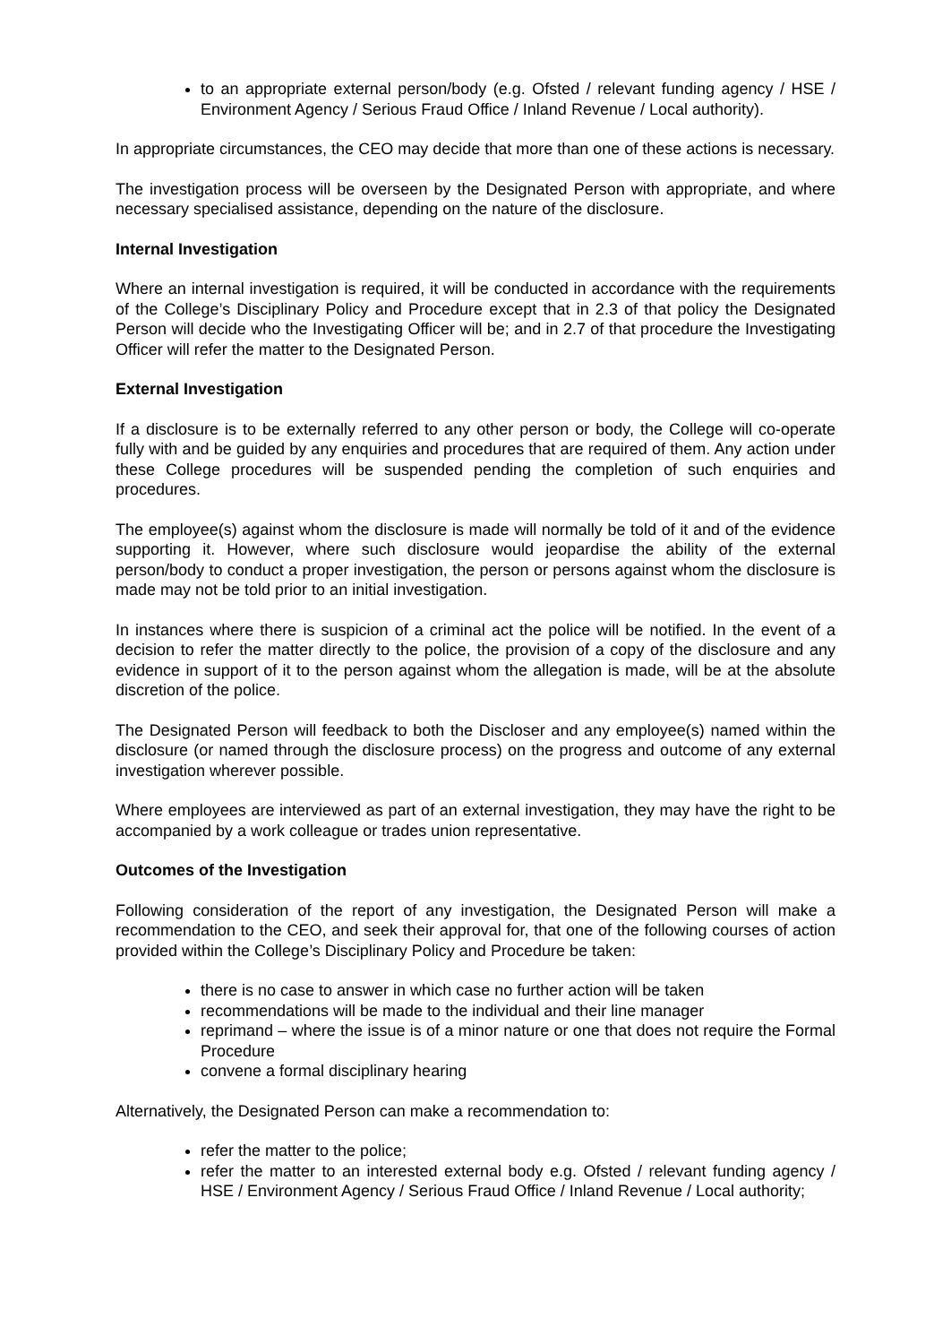to an appropriate external person/body (e.g. Ofsted / relevant funding agency / HSE / Environment Agency / Serious Fraud Office / Inland Revenue / Local authority).
In appropriate circumstances, the CEO may decide that more than one of these actions is necessary.
The investigation process will be overseen by the Designated Person with appropriate, and where necessary specialised assistance, depending on the nature of the disclosure.
Internal Investigation
Where an internal investigation is required, it will be conducted in accordance with the requirements of the College’s Disciplinary Policy and Procedure except that in 2.3 of that policy the Designated Person will decide who the Investigating Officer will be; and in 2.7 of that procedure the Investigating Officer will refer the matter to the Designated Person.
External Investigation
If a disclosure is to be externally referred to any other person or body, the College will co-operate fully with and be guided by any enquiries and procedures that are required of them. Any action under these College procedures will be suspended pending the completion of such enquiries and procedures.
The employee(s) against whom the disclosure is made will normally be told of it and of the evidence supporting it. However, where such disclosure would jeopardise the ability of the external person/body to conduct a proper investigation, the person or persons against whom the disclosure is made may not be told prior to an initial investigation.
In instances where there is suspicion of a criminal act the police will be notified. In the event of a decision to refer the matter directly to the police, the provision of a copy of the disclosure and any evidence in support of it to the person against whom the allegation is made, will be at the absolute discretion of the police.
The Designated Person will feedback to both the Discloser and any employee(s) named within the disclosure (or named through the disclosure process) on the progress and outcome of any external investigation wherever possible.
Where employees are interviewed as part of an external investigation, they may have the right to be accompanied by a work colleague or trades union representative.
Outcomes of the Investigation
Following consideration of the report of any investigation, the Designated Person will make a recommendation to the CEO, and seek their approval for, that one of the following courses of action provided within the College’s Disciplinary Policy and Procedure be taken:
there is no case to answer in which case no further action will be taken
recommendations will be made to the individual and their line manager
reprimand – where the issue is of a minor nature or one that does not require the Formal Procedure
convene a formal disciplinary hearing
Alternatively, the Designated Person can make a recommendation to:
refer the matter to the police;
refer the matter to an interested external body e.g. Ofsted / relevant funding agency / HSE / Environment Agency / Serious Fraud Office / Inland Revenue / Local authority;